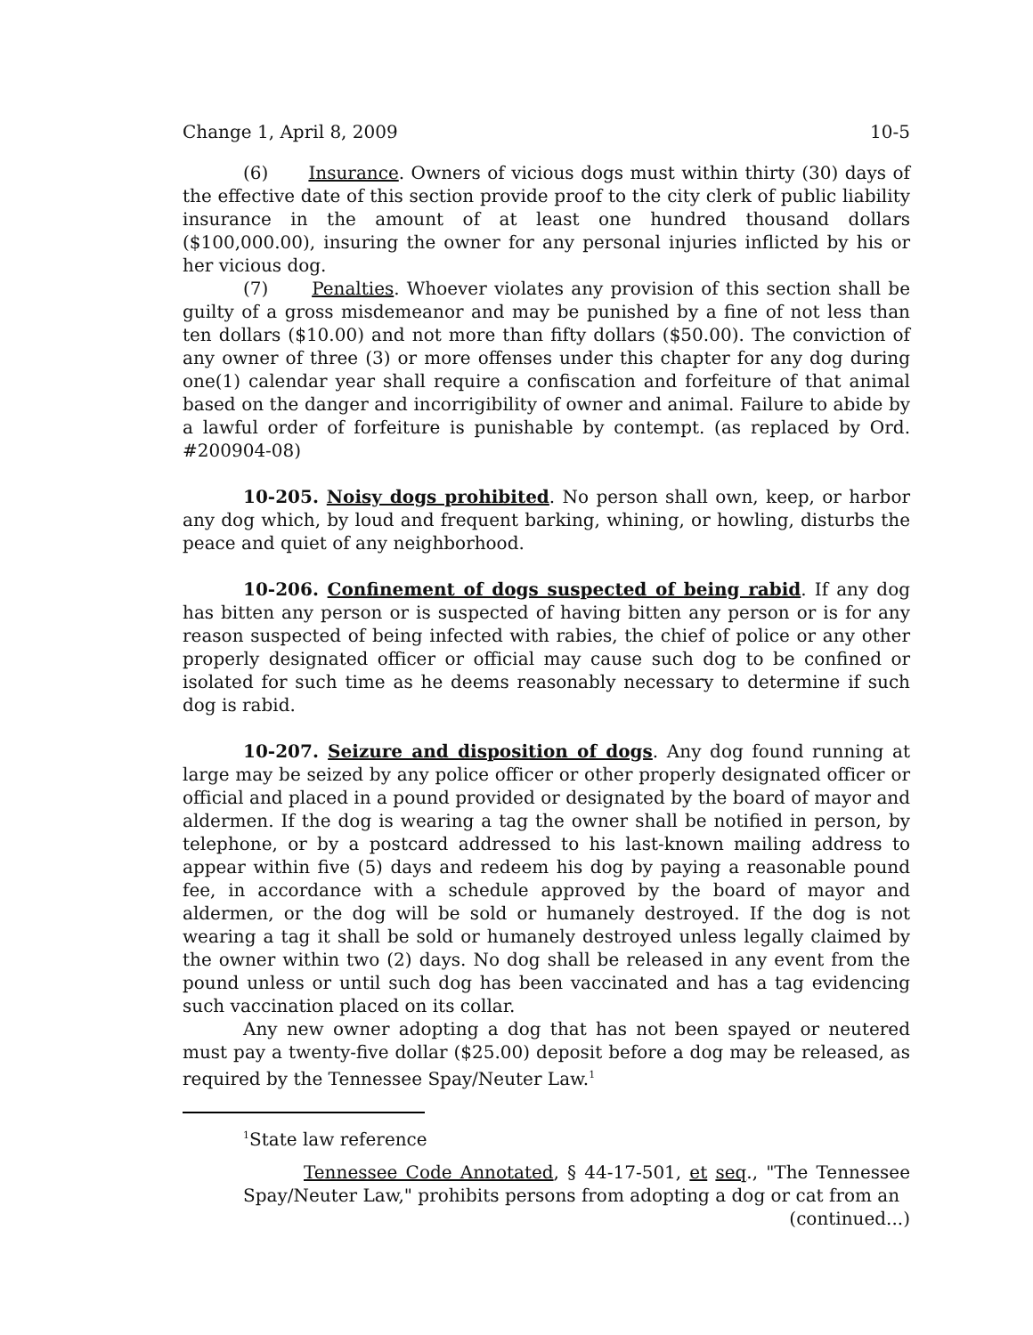Change 1, April 8, 2009 10-5
(6) Insurance. Owners of vicious dogs must within thirty (30) days of the effective date of this section provide proof to the city clerk of public liability insurance in the amount of at least one hundred thousand dollars ($100,000.00), insuring the owner for any personal injuries inflicted by his or her vicious dog.
(7) Penalties. Whoever violates any provision of this section shall be guilty of a gross misdemeanor and may be punished by a fine of not less than ten dollars ($10.00) and not more than fifty dollars ($50.00). The conviction of any owner of three (3) or more offenses under this chapter for any dog during one(1) calendar year shall require a confiscation and forfeiture of that animal based on the danger and incorrigibility of owner and animal. Failure to abide by a lawful order of forfeiture is punishable by contempt. (as replaced by Ord. #200904-08)
10-205. Noisy dogs prohibited. No person shall own, keep, or harbor any dog which, by loud and frequent barking, whining, or howling, disturbs the peace and quiet of any neighborhood.
10-206. Confinement of dogs suspected of being rabid. If any dog has bitten any person or is suspected of having bitten any person or is for any reason suspected of being infected with rabies, the chief of police or any other properly designated officer or official may cause such dog to be confined or isolated for such time as he deems reasonably necessary to determine if such dog is rabid.
10-207. Seizure and disposition of dogs. Any dog found running at large may be seized by any police officer or other properly designated officer or official and placed in a pound provided or designated by the board of mayor and aldermen. If the dog is wearing a tag the owner shall be notified in person, by telephone, or by a postcard addressed to his last-known mailing address to appear within five (5) days and redeem his dog by paying a reasonable pound fee, in accordance with a schedule approved by the board of mayor and aldermen, or the dog will be sold or humanely destroyed. If the dog is not wearing a tag it shall be sold or humanely destroyed unless legally claimed by the owner within two (2) days. No dog shall be released in any event from the pound unless or until such dog has been vaccinated and has a tag evidencing such vaccination placed on its collar.
Any new owner adopting a dog that has not been spayed or neutered must pay a twenty-five dollar ($25.00) deposit before a dog may be released, as required by the Tennessee Spay/Neuter Law.<sup>1</sup>
<sup>1</sup> State law reference
Tennessee Code Annotated, § 44-17-501, et seq., "The Tennessee Spay/Neuter Law," prohibits persons from adopting a dog or cat from an
(continued...)